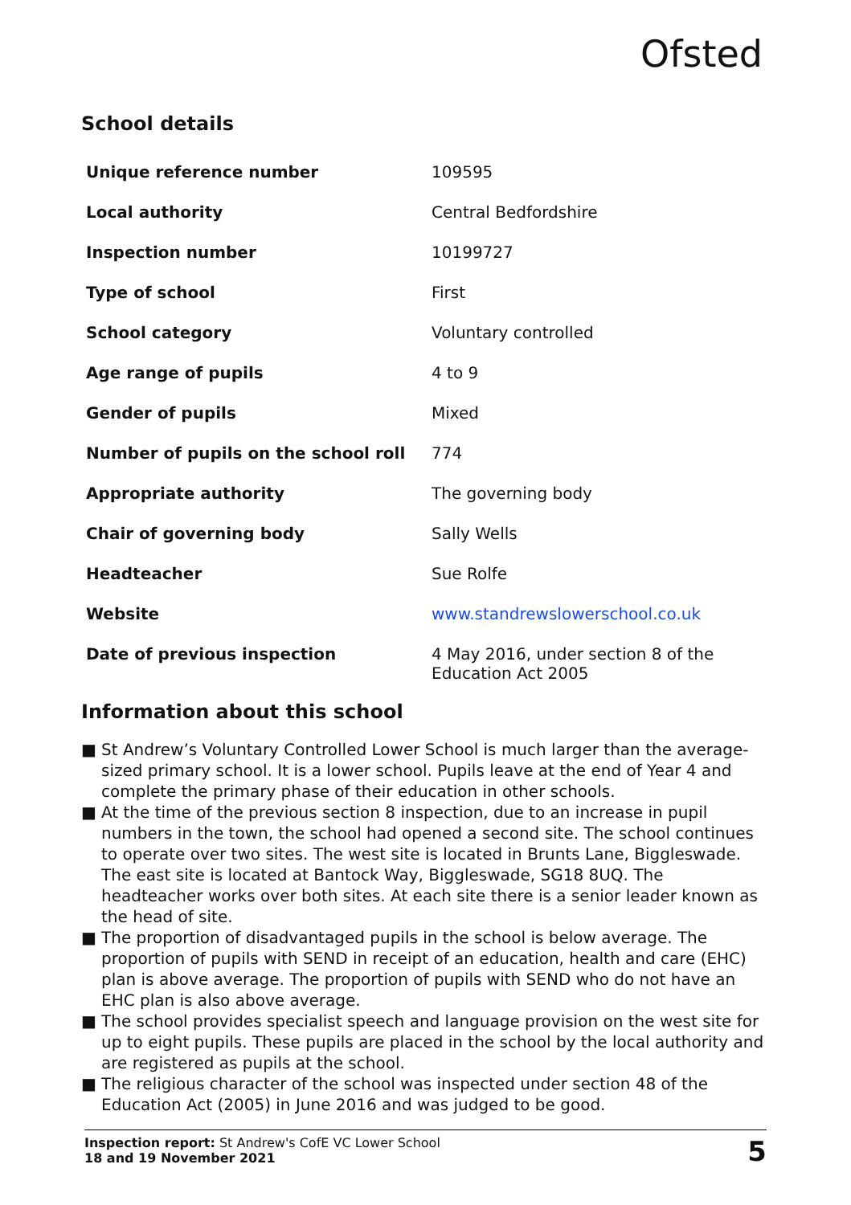Ofsted
School details
| Unique reference number | 109595 |
| Local authority | Central Bedfordshire |
| Inspection number | 10199727 |
| Type of school | First |
| School category | Voluntary controlled |
| Age range of pupils | 4 to 9 |
| Gender of pupils | Mixed |
| Number of pupils on the school roll | 774 |
| Appropriate authority | The governing body |
| Chair of governing body | Sally Wells |
| Headteacher | Sue Rolfe |
| Website | www.standrewslowerschool.co.uk |
| Date of previous inspection | 4 May 2016, under section 8 of the Education Act 2005 |
Information about this school
■ St Andrew’s Voluntary Controlled Lower School is much larger than the average-sized primary school. It is a lower school. Pupils leave at the end of Year 4 and complete the primary phase of their education in other schools.
■ At the time of the previous section 8 inspection, due to an increase in pupil numbers in the town, the school had opened a second site. The school continues to operate over two sites. The west site is located in Brunts Lane, Biggleswade. The east site is located at Bantock Way, Biggleswade, SG18 8UQ. The headteacher works over both sites. At each site there is a senior leader known as the head of site.
■ The proportion of disadvantaged pupils in the school is below average. The proportion of pupils with SEND in receipt of an education, health and care (EHC) plan is above average. The proportion of pupils with SEND who do not have an EHC plan is also above average.
■ The school provides specialist speech and language provision on the west site for up to eight pupils. These pupils are placed in the school by the local authority and are registered as pupils at the school.
■ The religious character of the school was inspected under section 48 of the Education Act (2005) in June 2016 and was judged to be good.
Inspection report: St Andrew's CofE VC Lower School
18 and 19 November 2021
5